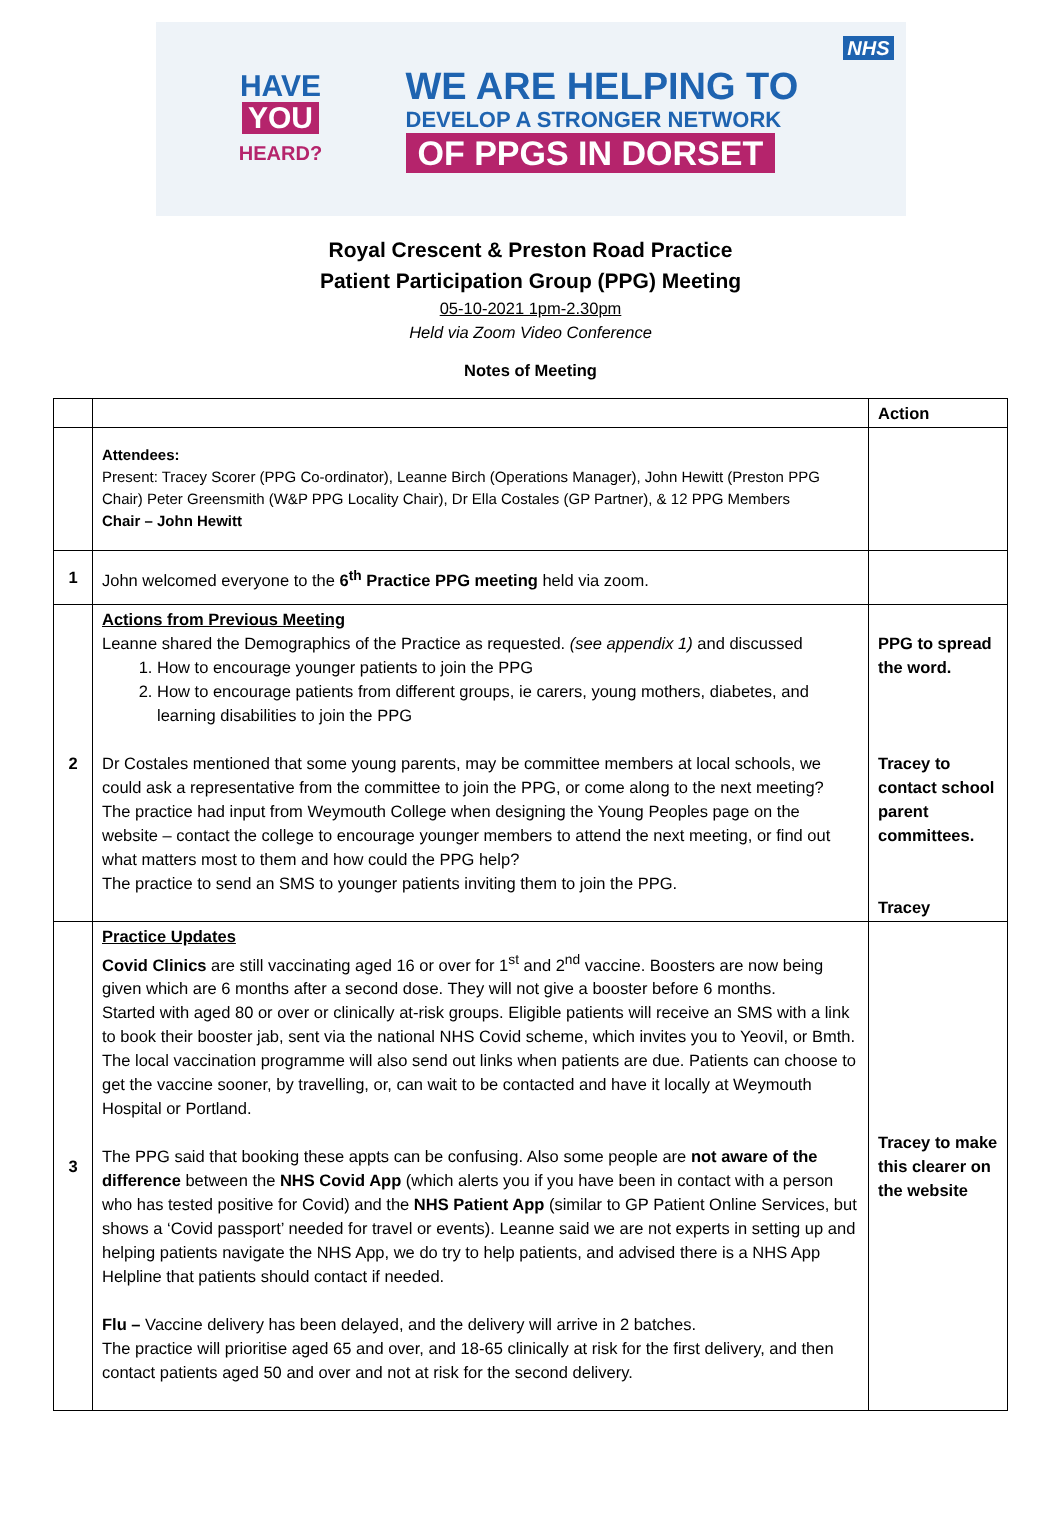HAVE
YOU
HEARD?
WE ARE HELPING TO
DEVELOP A STRONGER NETWORK
OF PPGS IN DORSET
NHS
Royal Crescent & Preston Road Practice
Patient Participation Group (PPG) Meeting
05-10-2021 1pm-2.30pm
Held via Zoom Video Conference
Notes of Meeting
| | | Action |
| | Attendees: Present: Tracey Scorer (PPG Co-ordinator), Leanne Birch (Operations Manager), John Hewitt (Preston PPG Chair) Peter Greensmith (W&P PPG Locality Chair), Dr Ella Costales (GP Partner), & 12 PPG Members Chair – John Hewitt | |
| 1 | John welcomed everyone to the 6<sup>th</sup> Practice PPG meeting held via zoom. | |
| 2 | Actions from Previous Meeting Leanne shared the Demographics of the Practice as requested. (see appendix 1) and discussed 1. How to encourage younger patients to join the PPG 2. How to encourage patients from different groups, ie carers, young mothers, diabetes, and learning disabilities to join the PPG Dr Costales mentioned that some young parents, may be committee members at local schools, we could ask a representative from the committee to join the PPG, or come along to the next meeting? The practice had input from Weymouth College when designing the Young Peoples page on the website – contact the college to encourage younger members to attend the next meeting, or find out what matters most to them and how could the PPG help? The practice to send an SMS to younger patients inviting them to join the PPG. | PPG to spread the word. Tracey to contact school parent committees. Tracey |
| 3 | Practice Updates Covid Clinics are still vaccinating aged 16 or over for 1<sup>st</sup> and 2<sup>nd</sup> vaccine. Boosters are now being given which are 6 months after a second dose. They will not give a booster before 6 months. Started with aged 80 or over or clinically at-risk groups. Eligible patients will receive an SMS with a link to book their booster jab, sent via the national NHS Covid scheme, which invites you to Yeovil, or Bmth. The local vaccination programme will also send out links when patients are due. Patients can choose to get the vaccine sooner, by travelling, or, can wait to be contacted and have it locally at Weymouth Hospital or Portland. The PPG said that booking these appts can be confusing. Also some people are not aware of the difference between the NHS Covid App (which alerts you if you have been in contact with a person who has tested positive for Covid) and the NHS Patient App (similar to GP Patient Online Services, but shows a ‘Covid passport’ needed for travel or events). Leanne said we are not experts in setting up and helping patients navigate the NHS App, we do try to help patients, and advised there is a NHS App Helpline that patients should contact if needed. Flu – Vaccine delivery has been delayed, and the delivery will arrive in 2 batches. The practice will prioritise aged 65 and over, and 18-65 clinically at risk for the first delivery, and then contact patients aged 50 and over and not at risk for the second delivery. | Tracey to make this clearer on the website |